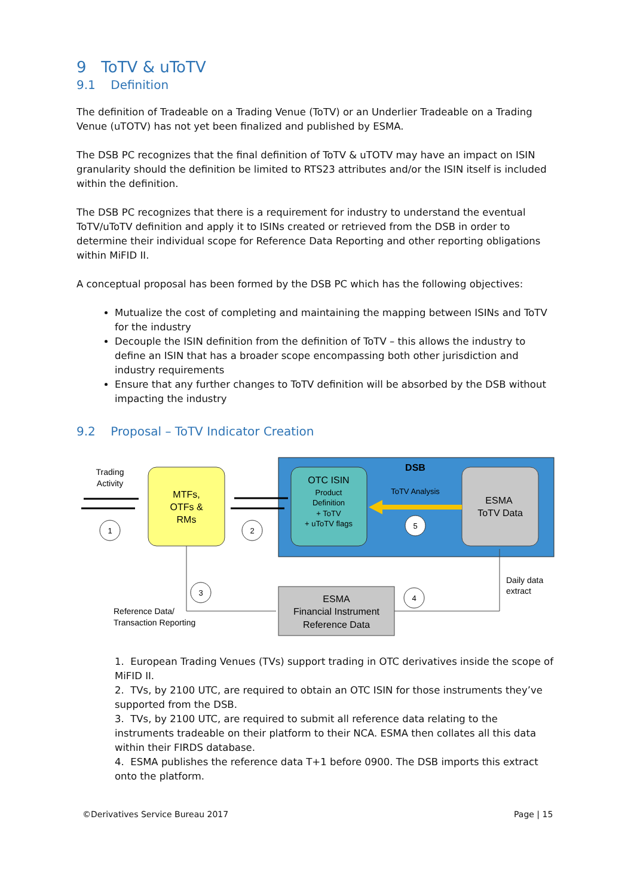9 ToTV & uToTV
9.1 Definition
The definition of Tradeable on a Trading Venue (ToTV) or an Underlier Tradeable on a Trading Venue (uTOTV) has not yet been finalized and published by ESMA.
The DSB PC recognizes that the final definition of ToTV & uTOTV may have an impact on ISIN granularity should the definition be limited to RTS23 attributes and/or the ISIN itself is included within the definition.
The DSB PC recognizes that there is a requirement for industry to understand the eventual ToTV/uToTV definition and apply it to ISINs created or retrieved from the DSB in order to determine their individual scope for Reference Data Reporting and other reporting obligations within MiFID II.
A conceptual proposal has been formed by the DSB PC which has the following objectives:
Mutualize the cost of completing and maintaining the mapping between ISINs and ToTV for the industry
Decouple the ISIN definition from the definition of ToTV – this allows the industry to define an ISIN that has a broader scope encompassing both other jurisdiction and industry requirements
Ensure that any further changes to ToTV definition will be absorbed by the DSB without impacting the industry
9.2 Proposal – ToTV Indicator Creation
DSB
MTFs,
OTFs &
RMs
OTC ISIN
Product
Definition
+ ToTV
+ uToTV flags
ESMA
ToTV Data
ToTV Analysis
ESMA
Financial Instrument
Reference Data
Trading
Activity
Reference Data/
Transaction Reporting
Daily data
extract
1
2
3
4
5
1. European Trading Venues (TVs) support trading in OTC derivatives inside the scope of MiFID II.
2. TVs, by 2100 UTC, are required to obtain an OTC ISIN for those instruments they’ve supported from the DSB.
3. TVs, by 2100 UTC, are required to submit all reference data relating to the instruments tradeable on their platform to their NCA. ESMA then collates all this data within their FIRDS database.
4. ESMA publishes the reference data T+1 before 0900. The DSB imports this extract onto the platform.
©Derivatives Service Bureau 2017 Page | 15